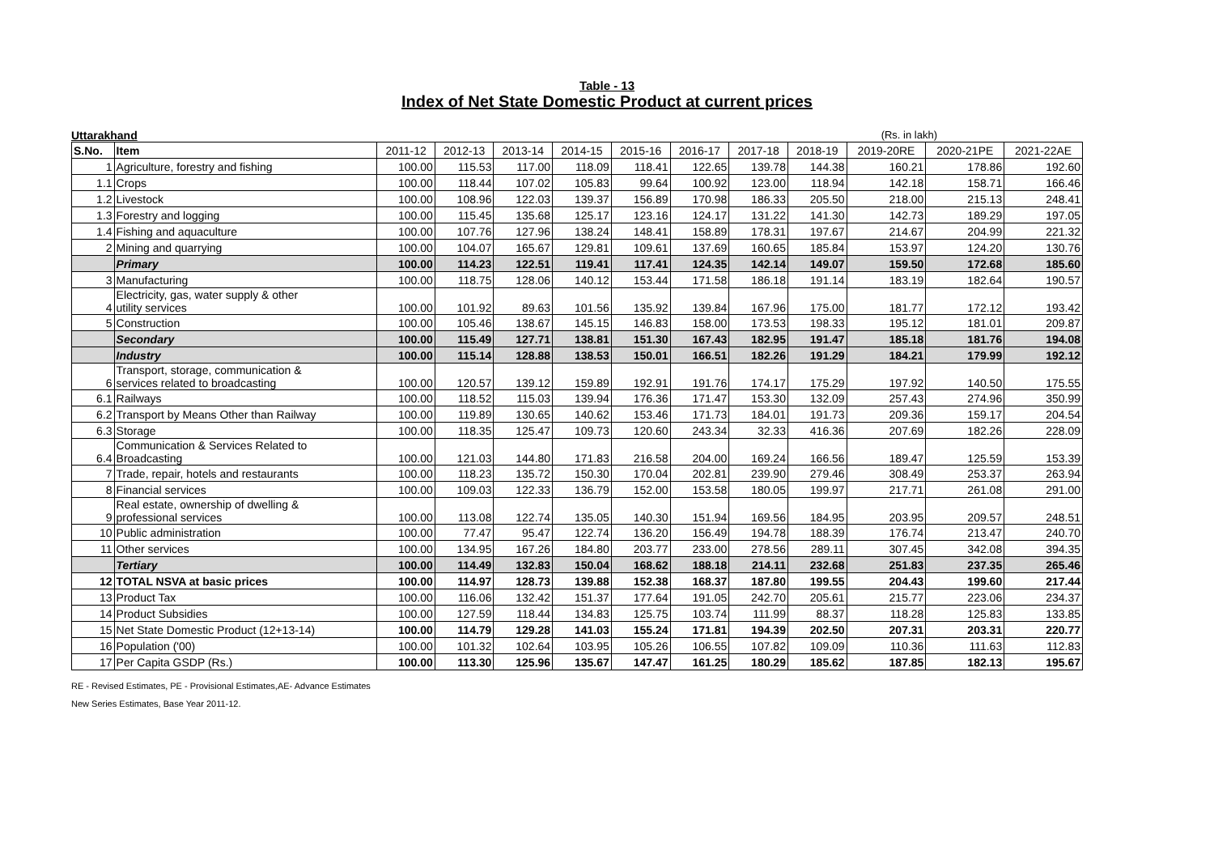Table - 13
Index of Net State Domestic Product at current prices
Uttarakhand (Rs. in lakh)
| S.No. | Item | 2011-12 | 2012-13 | 2013-14 | 2014-15 | 2015-16 | 2016-17 | 2017-18 | 2018-19 | 2019-20RE | 2020-21PE | 2021-22AE |
| --- | --- | --- | --- | --- | --- | --- | --- | --- | --- | --- | --- | --- |
| 1 | Agriculture, forestry and fishing | 100.00 | 115.53 | 117.00 | 118.09 | 118.41 | 122.65 | 139.78 | 144.38 | 160.21 | 178.86 | 192.60 |
| 1.1 | Crops | 100.00 | 118.44 | 107.02 | 105.83 | 99.64 | 100.92 | 123.00 | 118.94 | 142.18 | 158.71 | 166.46 |
| 1.2 | Livestock | 100.00 | 108.96 | 122.03 | 139.37 | 156.89 | 170.98 | 186.33 | 205.50 | 218.00 | 215.13 | 248.41 |
| 1.3 | Forestry and logging | 100.00 | 115.45 | 135.68 | 125.17 | 123.16 | 124.17 | 131.22 | 141.30 | 142.73 | 189.29 | 197.05 |
| 1.4 | Fishing and aquaculture | 100.00 | 107.76 | 127.96 | 138.24 | 148.41 | 158.89 | 178.31 | 197.67 | 214.67 | 204.99 | 221.32 |
| 2 | Mining and quarrying | 100.00 | 104.07 | 165.67 | 129.81 | 109.61 | 137.69 | 160.65 | 185.84 | 153.97 | 124.20 | 130.76 |
| | Primary | 100.00 | 114.23 | 122.51 | 119.41 | 117.41 | 124.35 | 142.14 | 149.07 | 159.50 | 172.68 | 185.60 |
| 3 | Manufacturing | 100.00 | 118.75 | 128.06 | 140.12 | 153.44 | 171.58 | 186.18 | 191.14 | 183.19 | 182.64 | 190.57 |
| 4 | Electricity, gas, water supply & other utility services | 100.00 | 101.92 | 89.63 | 101.56 | 135.92 | 139.84 | 167.96 | 175.00 | 181.77 | 172.12 | 193.42 |
| 5 | Construction | 100.00 | 105.46 | 138.67 | 145.15 | 146.83 | 158.00 | 173.53 | 198.33 | 195.12 | 181.01 | 209.87 |
| | Secondary | 100.00 | 115.49 | 127.71 | 138.81 | 151.30 | 167.43 | 182.95 | 191.47 | 185.18 | 181.76 | 194.08 |
| | Industry | 100.00 | 115.14 | 128.88 | 138.53 | 150.01 | 166.51 | 182.26 | 191.29 | 184.21 | 179.99 | 192.12 |
| 6 | Transport, storage, communication & services related to broadcasting | 100.00 | 120.57 | 139.12 | 159.89 | 192.91 | 191.76 | 174.17 | 175.29 | 197.92 | 140.50 | 175.55 |
| 6.1 | Railways | 100.00 | 118.52 | 115.03 | 139.94 | 176.36 | 171.47 | 153.30 | 132.09 | 257.43 | 274.96 | 350.99 |
| 6.2 | Transport by Means Other than Railway | 100.00 | 119.89 | 130.65 | 140.62 | 153.46 | 171.73 | 184.01 | 191.73 | 209.36 | 159.17 | 204.54 |
| 6.3 | Storage | 100.00 | 118.35 | 125.47 | 109.73 | 120.60 | 243.34 | 32.33 | 416.36 | 207.69 | 182.26 | 228.09 |
| 6.4 | Communication & Services Related to Broadcasting | 100.00 | 121.03 | 144.80 | 171.83 | 216.58 | 204.00 | 169.24 | 166.56 | 189.47 | 125.59 | 153.39 |
| 7 | Trade, repair, hotels and restaurants | 100.00 | 118.23 | 135.72 | 150.30 | 170.04 | 202.81 | 239.90 | 279.46 | 308.49 | 253.37 | 263.94 |
| 8 | Financial services | 100.00 | 109.03 | 122.33 | 136.79 | 152.00 | 153.58 | 180.05 | 199.97 | 217.71 | 261.08 | 291.00 |
| 9 | Real estate, ownership of dwelling & professional services | 100.00 | 113.08 | 122.74 | 135.05 | 140.30 | 151.94 | 169.56 | 184.95 | 203.95 | 209.57 | 248.51 |
| 10 | Public administration | 100.00 | 77.47 | 95.47 | 122.74 | 136.20 | 156.49 | 194.78 | 188.39 | 176.74 | 213.47 | 240.70 |
| 11 | Other services | 100.00 | 134.95 | 167.26 | 184.80 | 203.77 | 233.00 | 278.56 | 289.11 | 307.45 | 342.08 | 394.35 |
| | Tertiary | 100.00 | 114.49 | 132.83 | 150.04 | 168.62 | 188.18 | 214.11 | 232.68 | 251.83 | 237.35 | 265.46 |
| 12 | TOTAL NSVA at basic prices | 100.00 | 114.97 | 128.73 | 139.88 | 152.38 | 168.37 | 187.80 | 199.55 | 204.43 | 199.60 | 217.44 |
| 13 | Product Tax | 100.00 | 116.06 | 132.42 | 151.37 | 177.64 | 191.05 | 242.70 | 205.61 | 215.77 | 223.06 | 234.37 |
| 14 | Product Subsidies | 100.00 | 127.59 | 118.44 | 134.83 | 125.75 | 103.74 | 111.99 | 88.37 | 118.28 | 125.83 | 133.85 |
| 15 | Net State Domestic Product (12+13-14) | 100.00 | 114.79 | 129.28 | 141.03 | 155.24 | 171.81 | 194.39 | 202.50 | 207.31 | 203.31 | 220.77 |
| 16 | Population ('00) | 100.00 | 101.32 | 102.64 | 103.95 | 105.26 | 106.55 | 107.82 | 109.09 | 110.36 | 111.63 | 112.83 |
| 17 | Per Capita GSDP (Rs.) | 100.00 | 113.30 | 125.96 | 135.67 | 147.47 | 161.25 | 180.29 | 185.62 | 187.85 | 182.13 | 195.67 |
RE - Revised Estimates, PE - Provisional Estimates,AE- Advance Estimates
New Series Estimates, Base Year 2011-12.